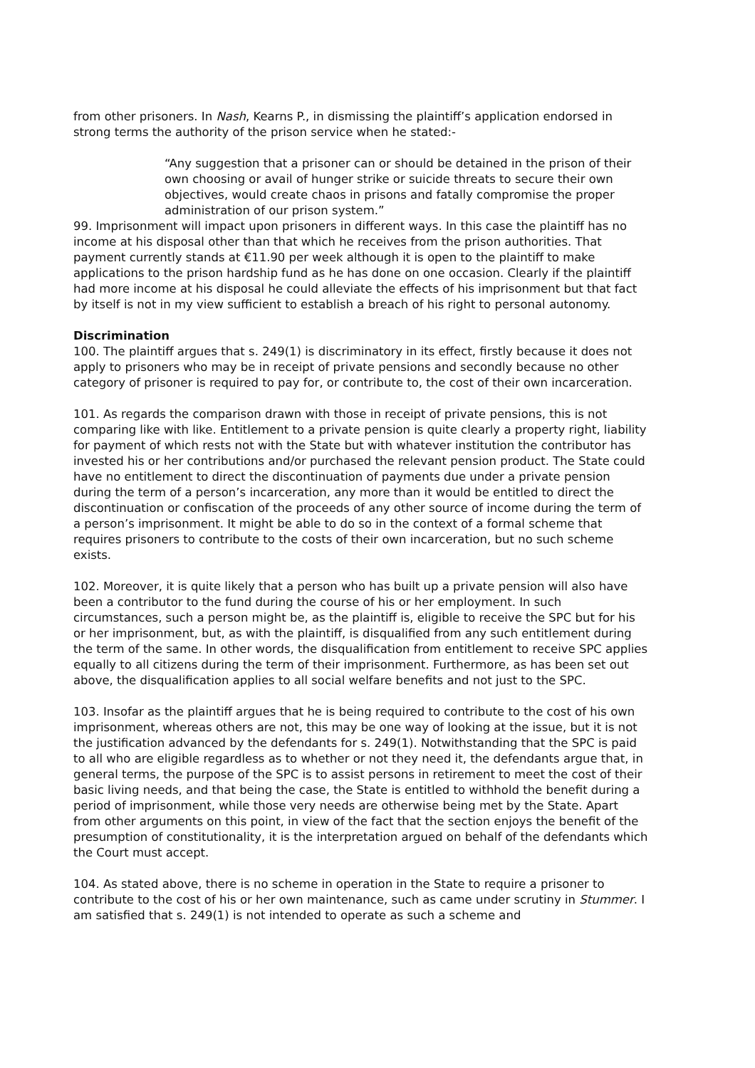from other prisoners. In Nash, Kearns P., in dismissing the plaintiff’s application endorsed in strong terms the authority of the prison service when he stated:-
“Any suggestion that a prisoner can or should be detained in the prison of their own choosing or avail of hunger strike or suicide threats to secure their own objectives, would create chaos in prisons and fatally compromise the proper administration of our prison system.”
99. Imprisonment will impact upon prisoners in different ways. In this case the plaintiff has no income at his disposal other than that which he receives from the prison authorities. That payment currently stands at €11.90 per week although it is open to the plaintiff to make applications to the prison hardship fund as he has done on one occasion. Clearly if the plaintiff had more income at his disposal he could alleviate the effects of his imprisonment but that fact by itself is not in my view sufficient to establish a breach of his right to personal autonomy.
Discrimination
100. The plaintiff argues that s. 249(1) is discriminatory in its effect, firstly because it does not apply to prisoners who may be in receipt of private pensions and secondly because no other category of prisoner is required to pay for, or contribute to, the cost of their own incarceration.
101. As regards the comparison drawn with those in receipt of private pensions, this is not comparing like with like. Entitlement to a private pension is quite clearly a property right, liability for payment of which rests not with the State but with whatever institution the contributor has invested his or her contributions and/or purchased the relevant pension product. The State could have no entitlement to direct the discontinuation of payments due under a private pension during the term of a person’s incarceration, any more than it would be entitled to direct the discontinuation or confiscation of the proceeds of any other source of income during the term of a person’s imprisonment. It might be able to do so in the context of a formal scheme that requires prisoners to contribute to the costs of their own incarceration, but no such scheme exists.
102. Moreover, it is quite likely that a person who has built up a private pension will also have been a contributor to the fund during the course of his or her employment. In such circumstances, such a person might be, as the plaintiff is, eligible to receive the SPC but for his or her imprisonment, but, as with the plaintiff, is disqualified from any such entitlement during the term of the same. In other words, the disqualification from entitlement to receive SPC applies equally to all citizens during the term of their imprisonment. Furthermore, as has been set out above, the disqualification applies to all social welfare benefits and not just to the SPC.
103. Insofar as the plaintiff argues that he is being required to contribute to the cost of his own imprisonment, whereas others are not, this may be one way of looking at the issue, but it is not the justification advanced by the defendants for s. 249(1). Notwithstanding that the SPC is paid to all who are eligible regardless as to whether or not they need it, the defendants argue that, in general terms, the purpose of the SPC is to assist persons in retirement to meet the cost of their basic living needs, and that being the case, the State is entitled to withhold the benefit during a period of imprisonment, while those very needs are otherwise being met by the State. Apart from other arguments on this point, in view of the fact that the section enjoys the benefit of the presumption of constitutionality, it is the interpretation argued on behalf of the defendants which the Court must accept.
104. As stated above, there is no scheme in operation in the State to require a prisoner to contribute to the cost of his or her own maintenance, such as came under scrutiny in Stummer. I am satisfied that s. 249(1) is not intended to operate as such a scheme and